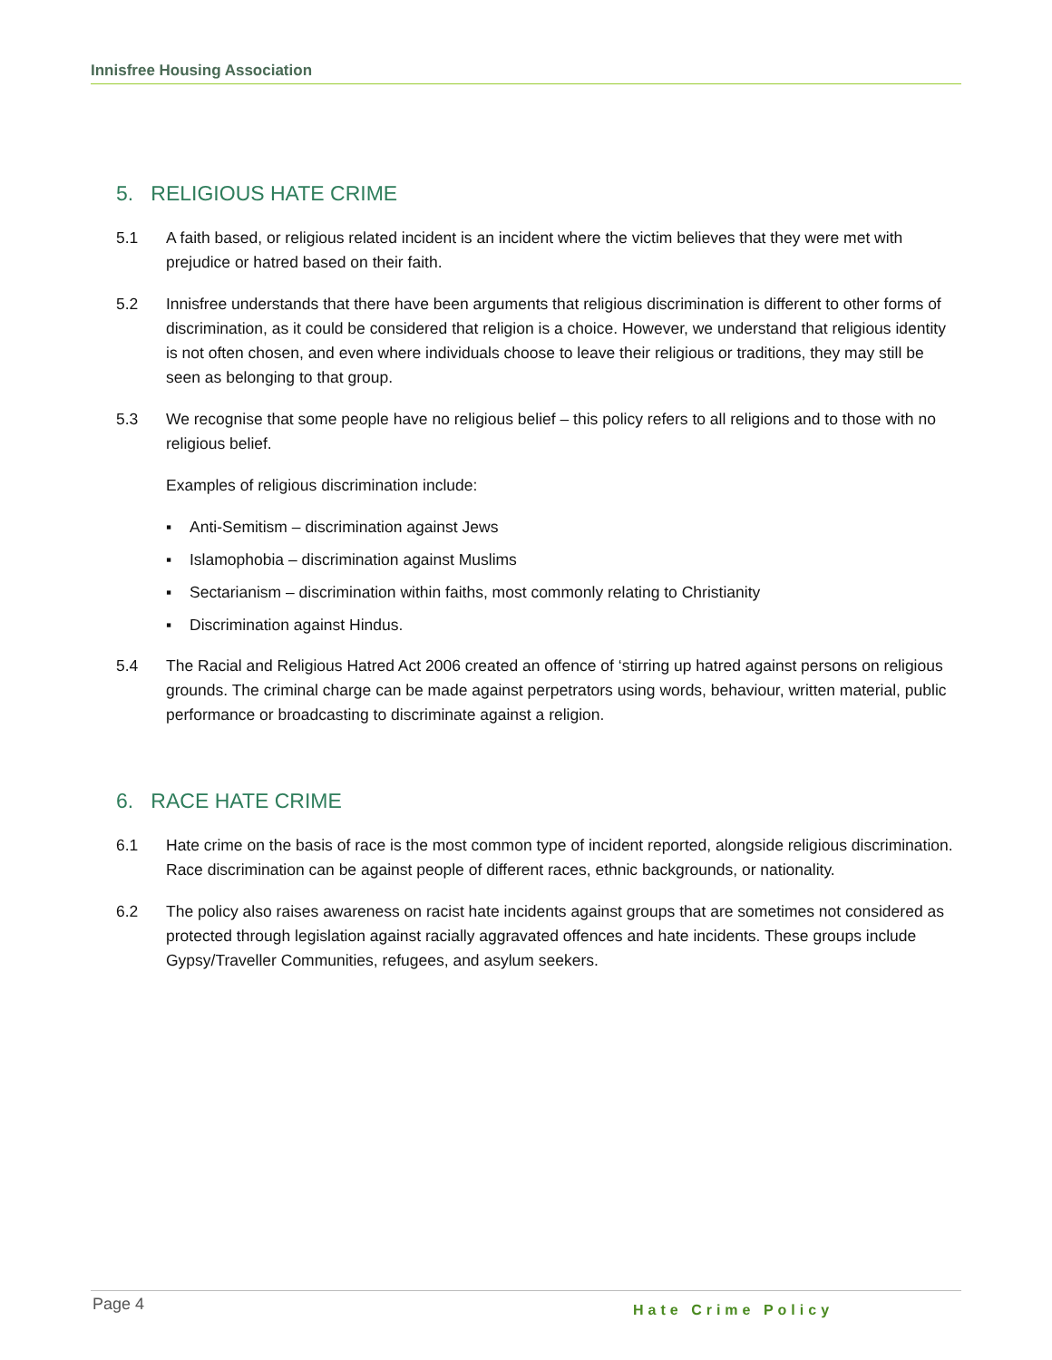Innisfree Housing Association
5. RELIGIOUS HATE CRIME
5.1 A faith based, or religious related incident is an incident where the victim believes that they were met with prejudice or hatred based on their faith.
5.2 Innisfree understands that there have been arguments that religious discrimination is different to other forms of discrimination, as it could be considered that religion is a choice. However, we understand that religious identity is not often chosen, and even where individuals choose to leave their religious or traditions, they may still be seen as belonging to that group.
5.3 We recognise that some people have no religious belief – this policy refers to all religions and to those with no religious belief.
Examples of religious discrimination include:
▪ Anti-Semitism – discrimination against Jews
▪ Islamophobia – discrimination against Muslims
▪ Sectarianism – discrimination within faiths, most commonly relating to Christianity
▪ Discrimination against Hindus.
5.4 The Racial and Religious Hatred Act 2006 created an offence of ‘stirring up hatred against persons on religious grounds. The criminal charge can be made against perpetrators using words, behaviour, written material, public performance or broadcasting to discriminate against a religion.
6. RACE HATE CRIME
6.1 Hate crime on the basis of race is the most common type of incident reported, alongside religious discrimination. Race discrimination can be against people of different races, ethnic backgrounds, or nationality.
6.2 The policy also raises awareness on racist hate incidents against groups that are sometimes not considered as protected through legislation against racially aggravated offences and hate incidents. These groups include Gypsy/Traveller Communities, refugees, and asylum seekers.
Page 4 Hate Crime Policy